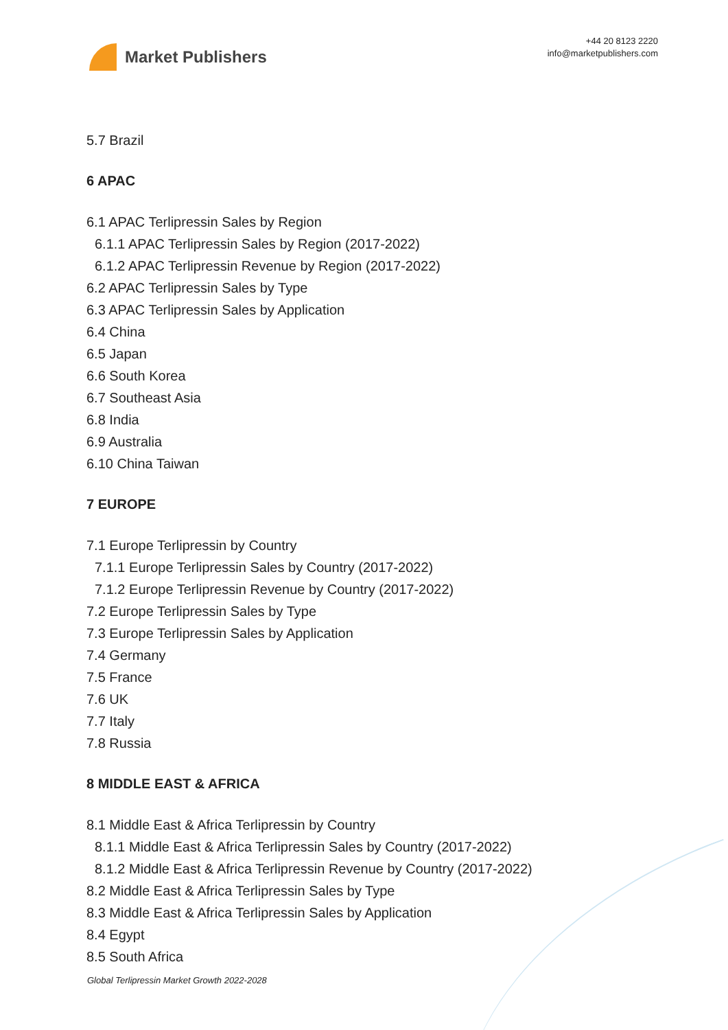Market Publishers
+44 20 8123 2220
info@marketpublishers.com
5.7 Brazil
6 APAC
6.1 APAC Terlipressin Sales by Region
6.1.1 APAC Terlipressin Sales by Region (2017-2022)
6.1.2 APAC Terlipressin Revenue by Region (2017-2022)
6.2 APAC Terlipressin Sales by Type
6.3 APAC Terlipressin Sales by Application
6.4 China
6.5 Japan
6.6 South Korea
6.7 Southeast Asia
6.8 India
6.9 Australia
6.10 China Taiwan
7 EUROPE
7.1 Europe Terlipressin by Country
7.1.1 Europe Terlipressin Sales by Country (2017-2022)
7.1.2 Europe Terlipressin Revenue by Country (2017-2022)
7.2 Europe Terlipressin Sales by Type
7.3 Europe Terlipressin Sales by Application
7.4 Germany
7.5 France
7.6 UK
7.7 Italy
7.8 Russia
8 MIDDLE EAST & AFRICA
8.1 Middle East & Africa Terlipressin by Country
8.1.1 Middle East & Africa Terlipressin Sales by Country (2017-2022)
8.1.2 Middle East & Africa Terlipressin Revenue by Country (2017-2022)
8.2 Middle East & Africa Terlipressin Sales by Type
8.3 Middle East & Africa Terlipressin Sales by Application
8.4 Egypt
8.5 South Africa
Global Terlipressin Market Growth 2022-2028